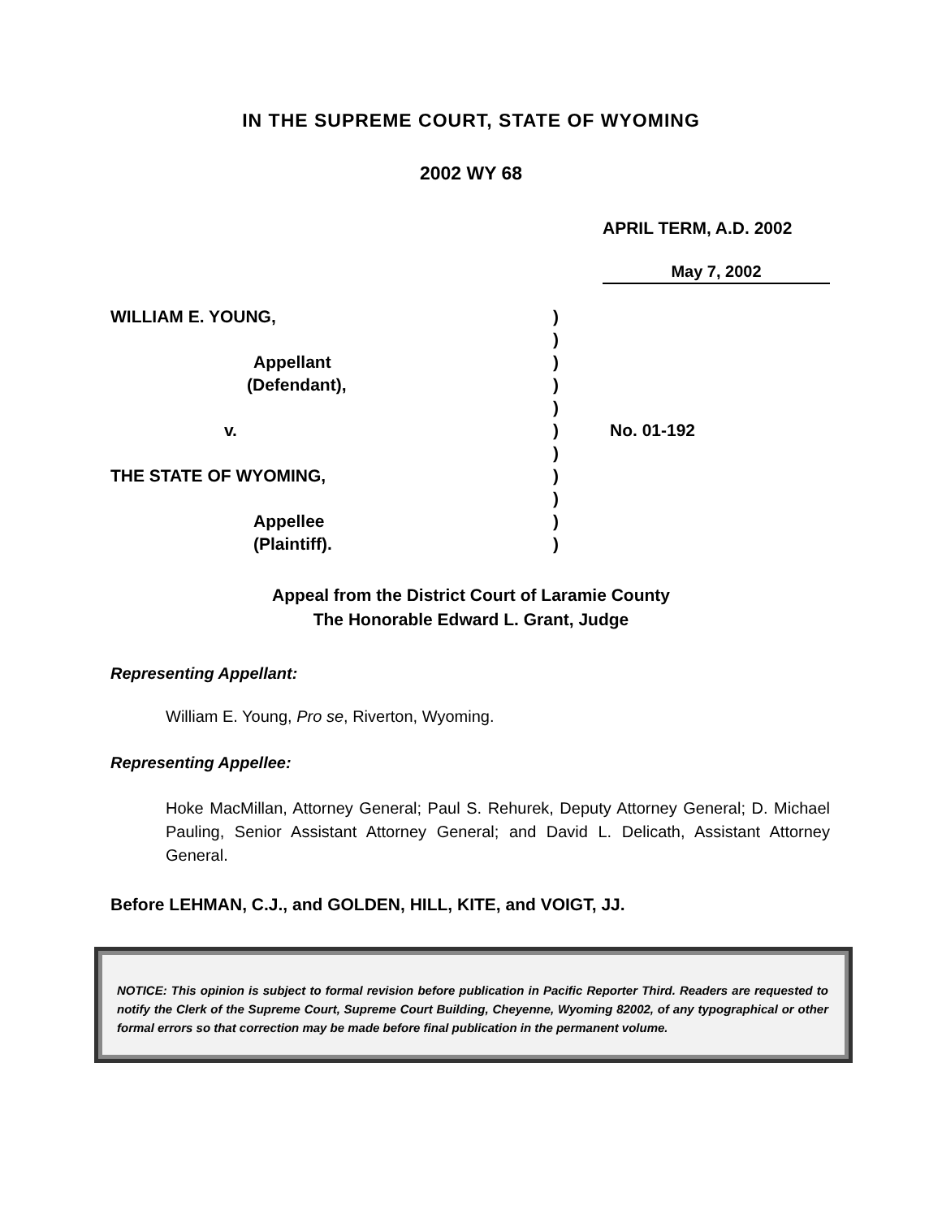IN THE SUPREME COURT, STATE OF WYOMING
2002 WY 68
APRIL TERM, A.D. 2002
May 7, 2002
| WILLIAM E. YOUNG, | ) | |
| | ) | |
| Appellant | ) | |
| (Defendant), | ) | |
| | ) | |
| v. | ) | No. 01-192 |
| | ) | |
| THE STATE OF WYOMING, | ) | |
| | ) | |
| Appellee | ) | |
| (Plaintiff). | ) | |
Appeal from the District Court of Laramie County
The Honorable Edward L. Grant, Judge
Representing Appellant:
William E. Young, Pro se, Riverton, Wyoming.
Representing Appellee:
Hoke MacMillan, Attorney General; Paul S. Rehurek, Deputy Attorney General; D. Michael Pauling, Senior Assistant Attorney General; and David L. Delicath, Assistant Attorney General.
Before LEHMAN, C.J., and GOLDEN, HILL, KITE, and VOIGT, JJ.
NOTICE: This opinion is subject to formal revision before publication in Pacific Reporter Third. Readers are requested to notify the Clerk of the Supreme Court, Supreme Court Building, Cheyenne, Wyoming 82002, of any typographical or other formal errors so that correction may be made before final publication in the permanent volume.